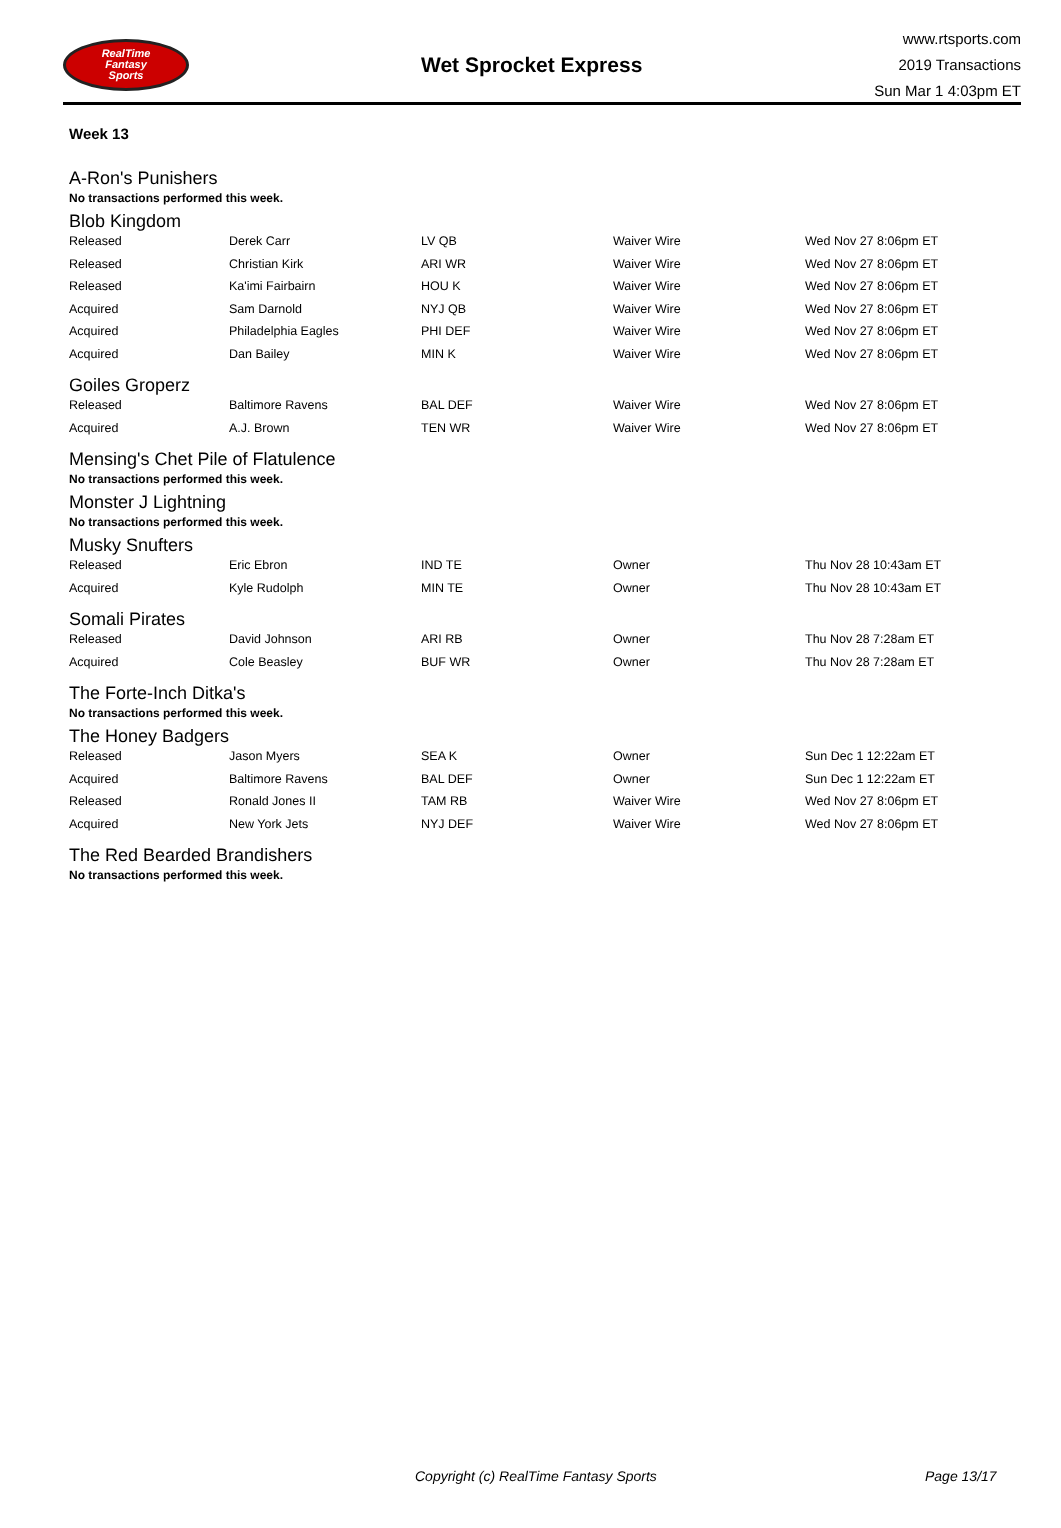RealTime
Fantasy
Sports
Wet Sprocket Express
www.rtsports.com
2019 Transactions
Sun Mar 1 4:03pm ET
Week 13
A-Ron's Punishers
No transactions performed this week.
Blob Kingdom
| Released | Derek Carr | LV QB | Waiver Wire | Wed Nov 27 8:06pm ET |
| Released | Christian Kirk | ARI WR | Waiver Wire | Wed Nov 27 8:06pm ET |
| Released | Ka'imi Fairbairn | HOU K | Waiver Wire | Wed Nov 27 8:06pm ET |
| Acquired | Sam Darnold | NYJ QB | Waiver Wire | Wed Nov 27 8:06pm ET |
| Acquired | Philadelphia Eagles | PHI DEF | Waiver Wire | Wed Nov 27 8:06pm ET |
| Acquired | Dan Bailey | MIN K | Waiver Wire | Wed Nov 27 8:06pm ET |
Goiles Groperz
| Released | Baltimore Ravens | BAL DEF | Waiver Wire | Wed Nov 27 8:06pm ET |
| Acquired | A.J. Brown | TEN WR | Waiver Wire | Wed Nov 27 8:06pm ET |
Mensing's Chet Pile of Flatulence
No transactions performed this week.
Monster J Lightning
No transactions performed this week.
Musky Snufters
| Released | Eric Ebron | IND TE | Owner | Thu Nov 28 10:43am ET |
| Acquired | Kyle Rudolph | MIN TE | Owner | Thu Nov 28 10:43am ET |
Somali Pirates
| Released | David Johnson | ARI RB | Owner | Thu Nov 28 7:28am ET |
| Acquired | Cole Beasley | BUF WR | Owner | Thu Nov 28 7:28am ET |
The Forte-Inch Ditka's
No transactions performed this week.
The Honey Badgers
| Released | Jason Myers | SEA K | Owner | Sun Dec 1 12:22am ET |
| Acquired | Baltimore Ravens | BAL DEF | Owner | Sun Dec 1 12:22am ET |
| Released | Ronald Jones II | TAM RB | Waiver Wire | Wed Nov 27 8:06pm ET |
| Acquired | New York Jets | NYJ DEF | Waiver Wire | Wed Nov 27 8:06pm ET |
The Red Bearded Brandishers
No transactions performed this week.
Copyright (c) RealTime Fantasy Sports Page 13/17